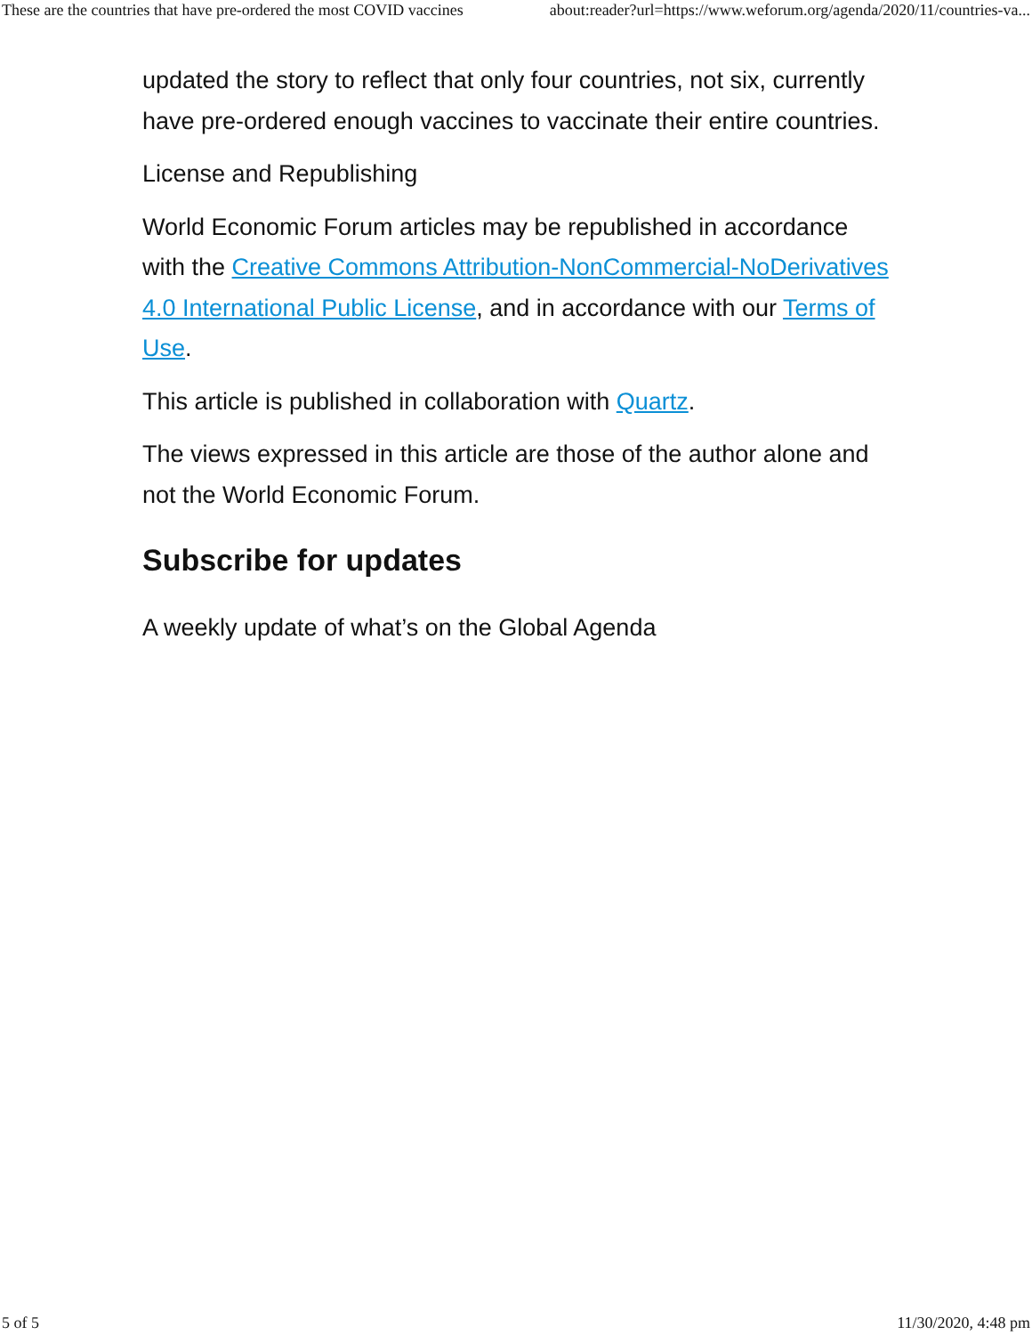These are the countries that have pre-ordered the most COVID vaccines about:reader?url=https://www.weforum.org/agenda/2020/11/countries-va...
updated the story to reflect that only four countries, not six, currently have pre-ordered enough vaccines to vaccinate their entire countries.
License and Republishing
World Economic Forum articles may be republished in accordance with the Creative Commons Attribution-NonCommercial-NoDerivatives 4.0 International Public License, and in accordance with our Terms of Use.
This article is published in collaboration with Quartz.
The views expressed in this article are those of the author alone and not the World Economic Forum.
Subscribe for updates
A weekly update of what’s on the Global Agenda
5 of 5 11/30/2020, 4:48 pm